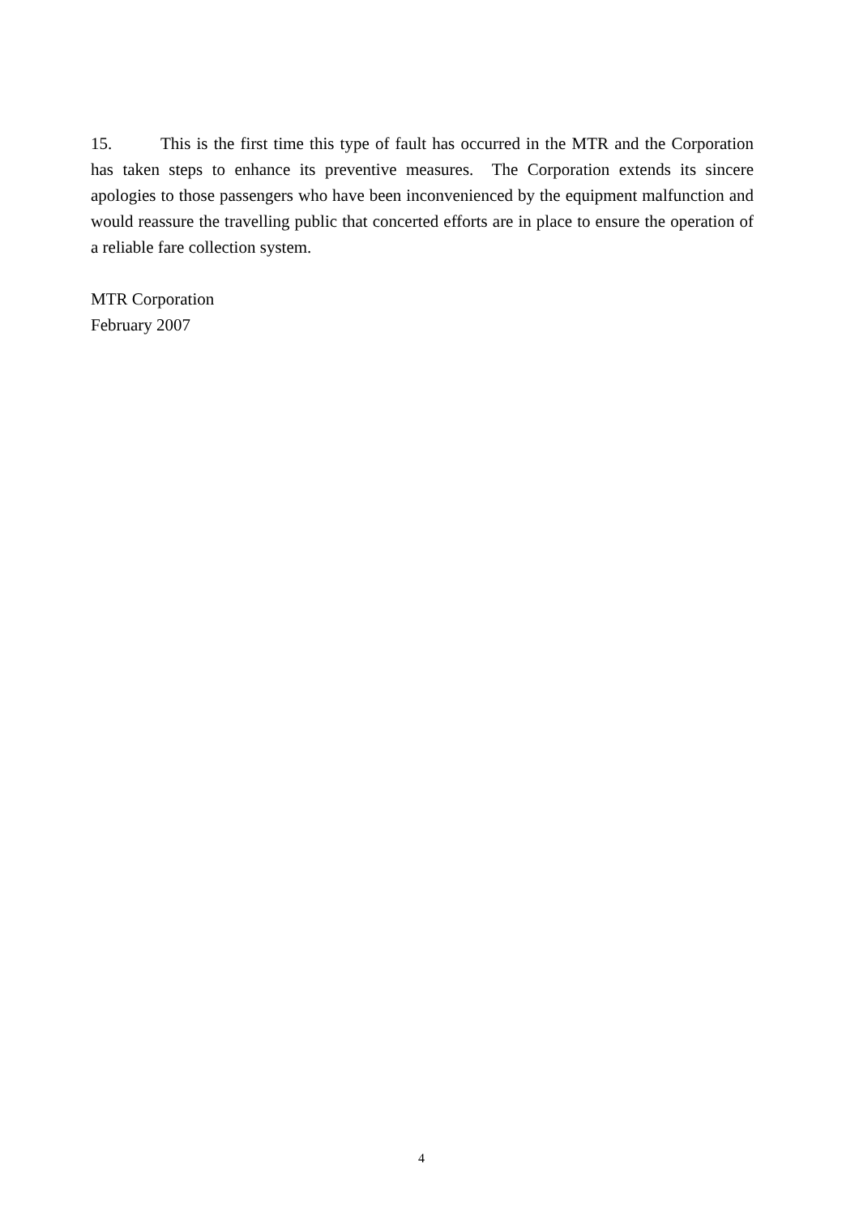15. This is the first time this type of fault has occurred in the MTR and the Corporation has taken steps to enhance its preventive measures. The Corporation extends its sincere apologies to those passengers who have been inconvenienced by the equipment malfunction and would reassure the travelling public that concerted efforts are in place to ensure the operation of a reliable fare collection system.
MTR Corporation
February 2007
4